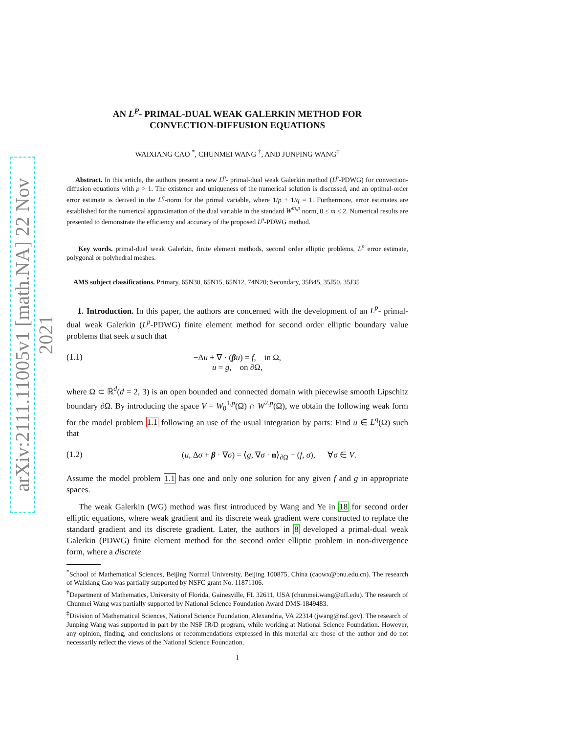arXiv:2111.11005v1 [math.NA] 22 Nov 2021
AN L<sup>P</sup>- PRIMAL-DUAL WEAK GALERKIN METHOD FOR
CONVECTION-DIFFUSION EQUATIONS
WAIXIANG CAO <sup>*</sup>, CHUNMEI WANG <sup>†</sup>, AND JUNPING WANG<sup>‡</sup>
Abstract. In this article, the authors present a new L<sup>p</sup>- primal-dual weak Galerkin method (L<sup>p</sup>-PDWG) for convection-diffusion equations with p > 1. The existence and uniqueness of the numerical solution is discussed, and an optimal-order error estimate is derived in the L<sup>q</sup>-norm for the primal variable, where 1/p + 1/q = 1. Furthermore, error estimates are established for the numerical approximation of the dual variable in the standard W<sup>m,p</sup> norm, 0 ≤ m ≤ 2. Numerical results are presented to demonstrate the efficiency and accuracy of the proposed L<sup>p</sup>-PDWG method.
Key words. primal-dual weak Galerkin, finite element methods, second order elliptic problems, L<sup>p</sup> error estimate, polygonal or polyhedral meshes.
AMS subject classifications. Primary, 65N30, 65N15, 65N12, 74N20; Secondary, 35B45, 35J50, 35J35
1. Introduction. In this paper, the authors are concerned with the development of an L<sup>p</sup>- primal-dual weak Galerkin (L<sup>p</sup>-PDWG) finite element method for second order elliptic boundary value problems that seek u such that
(1.1) −Δu + ∇ · (βu) = f, in Ω,
u = g, on ∂Ω,
where Ω ⊂ ℝ<sup>d</sup>(d = 2, 3) is an open bounded and connected domain with piecewise smooth Lipschitz boundary ∂Ω. By introducing the space V = W<sub>0</sub><sup>1,p</sup>(Ω) ∩ W<sup>2,p</sup>(Ω), we obtain the following weak form for the model problem 1.1 following an use of the usual integration by parts: Find u ∈ L<sup>q</sup>(Ω) such that
(1.2) (u, Δσ + β · ∇σ) = ⟨g, ∇σ · n⟩<sub>∂Ω</sub> − (f, σ), ∀σ ∈ V.
Assume the model problem 1.1 has one and only one solution for any given f and g in appropriate spaces.
The weak Galerkin (WG) method was first introduced by Wang and Ye in 18 for second order elliptic equations, where weak gradient and its discrete weak gradient were constructed to replace the standard gradient and its discrete gradient. Later, the authors in 8 developed a primal-dual weak Galerkin (PDWG) finite element method for the second order elliptic problem in non-divergence form, where a discrete
<sup>*</sup> School of Mathematical Sciences, Beijing Normal University, Beijing 100875, China (caowx@bnu.edu.cn). The research of Waixiang Cao was partially supported by NSFC grant No. 11871106.
<sup>†</sup> Department of Mathematics, University of Florida, Gainesville, FL 32611, USA (chunmei.wang@ufl.edu). The research of Chunmei Wang was partially supported by National Science Foundation Award DMS-1849483.
<sup>‡</sup> Division of Mathematical Sciences, National Science Foundation, Alexandria, VA 22314 (jwang@nsf.gov). The research of Junping Wang was supported in part by the NSF IR/D program, while working at National Science Foundation. However, any opinion, finding, and conclusions or recommendations expressed in this material are those of the author and do not necessarily reflect the views of the National Science Foundation.
1